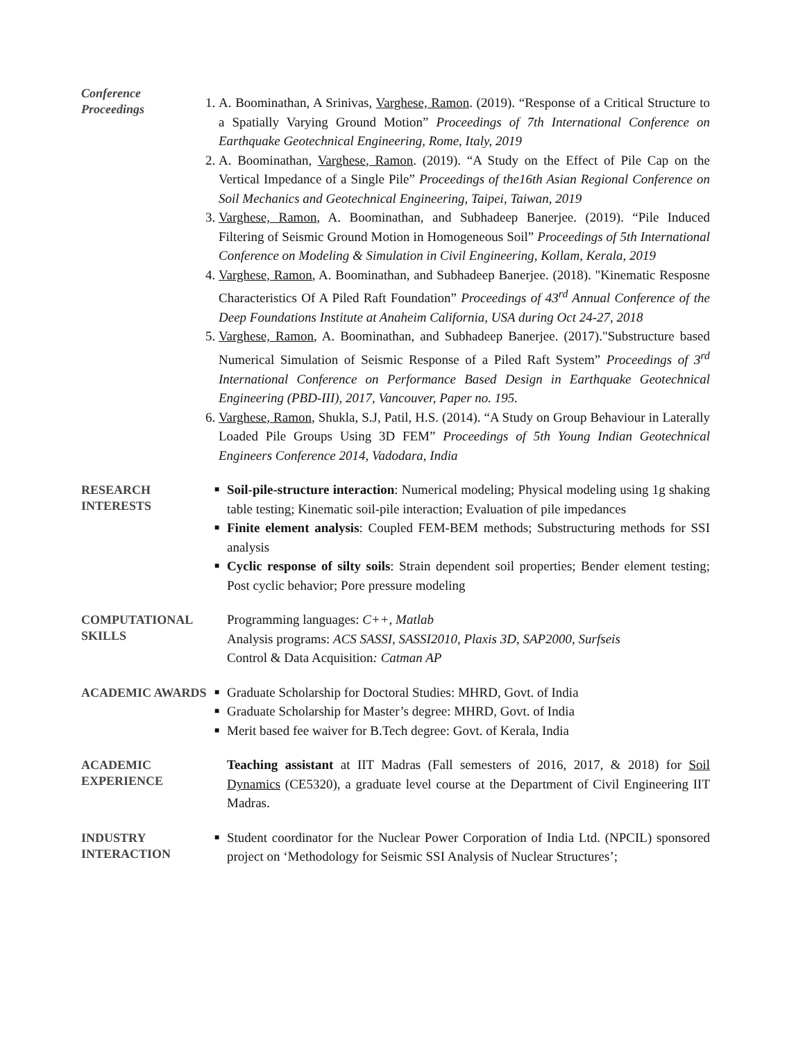Conference Proceedings
1. A. Boominathan, A Srinivas, Varghese, Ramon. (2019). “Response of a Critical Structure to a Spatially Varying Ground Motion” Proceedings of 7th International Conference on Earthquake Geotechnical Engineering, Rome, Italy, 2019
2. A. Boominathan, Varghese, Ramon. (2019). “A Study on the Effect of Pile Cap on the Vertical Impedance of a Single Pile” Proceedings of the16th Asian Regional Conference on Soil Mechanics and Geotechnical Engineering, Taipei, Taiwan, 2019
3. Varghese, Ramon, A. Boominathan, and Subhadeep Banerjee. (2019). “Pile Induced Filtering of Seismic Ground Motion in Homogeneous Soil” Proceedings of 5th International Conference on Modeling & Simulation in Civil Engineering, Kollam, Kerala, 2019
4. Varghese, Ramon, A. Boominathan, and Subhadeep Banerjee. (2018). "Kinematic Resposne Characteristics Of A Piled Raft Foundation” Proceedings of 43<sup>rd</sup> Annual Conference of the Deep Foundations Institute at Anaheim California, USA during Oct 24-27, 2018
5. Varghese, Ramon, A. Boominathan, and Subhadeep Banerjee. (2017)."Substructure based Numerical Simulation of Seismic Response of a Piled Raft System” Proceedings of 3<sup>rd</sup> International Conference on Performance Based Design in Earthquake Geotechnical Engineering (PBD-III), 2017, Vancouver, Paper no. 195.
6. Varghese, Ramon, Shukla, S.J, Patil, H.S. (2014). “A Study on Group Behaviour in Laterally Loaded Pile Groups Using 3D FEM” Proceedings of 5th Young Indian Geotechnical Engineers Conference 2014, Vadodara, India
RESEARCH INTERESTS
■ Soil-pile-structure interaction: Numerical modeling; Physical modeling using 1g shaking table testing; Kinematic soil-pile interaction; Evaluation of pile impedances
■ Finite element analysis: Coupled FEM-BEM methods; Substructuring methods for SSI analysis
■ Cyclic response of silty soils: Strain dependent soil properties; Bender element testing; Post cyclic behavior; Pore pressure modeling
COMPUTATIONAL SKILLS
Programming languages: C++, Matlab
Analysis programs: ACS SASSI, SASSI2010, Plaxis 3D, SAP2000, Surfseis
Control & Data Acquisition: Catman AP
ACADEMIC AWARDS
■ Graduate Scholarship for Doctoral Studies: MHRD, Govt. of India
■ Graduate Scholarship for Master’s degree: MHRD, Govt. of India
■ Merit based fee waiver for B.Tech degree: Govt. of Kerala, India
ACADEMIC EXPERIENCE
Teaching assistant at IIT Madras (Fall semesters of 2016, 2017, & 2018) for Soil Dynamics (CE5320), a graduate level course at the Department of Civil Engineering IIT Madras.
INDUSTRY INTERACTION
■ Student coordinator for the Nuclear Power Corporation of India Ltd. (NPCIL) sponsored project on ‘Methodology for Seismic SSI Analysis of Nuclear Structures’;